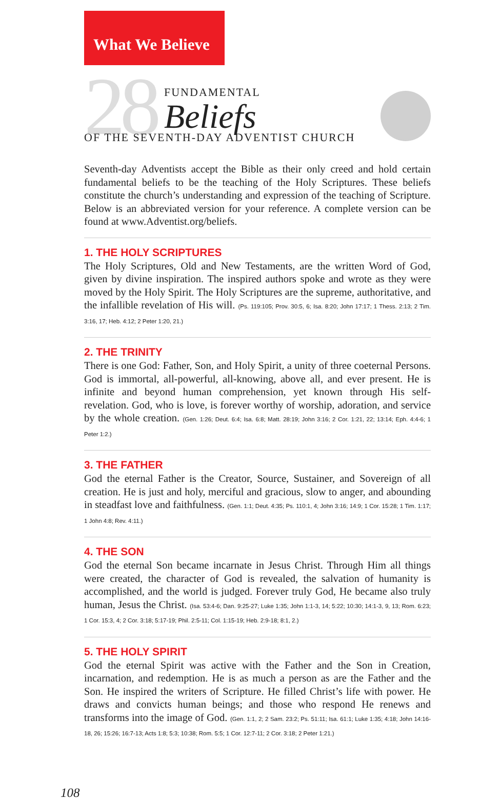What We Believe
28 FUNDAMENTAL
Beliefs
OF THE SEVENTH-DAY ADVENTIST CHURCH
Seventh-day Adventists accept the Bible as their only creed and hold certain fundamental beliefs to be the teaching of the Holy Scriptures. These beliefs constitute the church’s understanding and expression of the teaching of Scripture. Below is an abbreviated version for your reference. A complete version can be found at www.Adventist.org/beliefs.
1. THE HOLY SCRIPTURES
The Holy Scriptures, Old and New Testaments, are the written Word of God, given by divine inspiration. The inspired authors spoke and wrote as they were moved by the Holy Spirit. The Holy Scriptures are the supreme, authoritative, and the infallible revelation of His will. (Ps. 119:105; Prov. 30:5, 6; Isa. 8:20; John 17:17; 1 Thess. 2:13; 2 Tim. 3:16, 17; Heb. 4:12; 2 Peter 1:20, 21.)
2. THE TRINITY
There is one God: Father, Son, and Holy Spirit, a unity of three coeternal Persons. God is immortal, all-powerful, all-knowing, above all, and ever present. He is infinite and beyond human comprehension, yet known through His self-revelation. God, who is love, is forever worthy of worship, adoration, and service by the whole creation. (Gen. 1:26; Deut. 6:4; Isa. 6:8; Matt. 28:19; John 3:16; 2 Cor. 1:21, 22; 13:14; Eph. 4:4-6; 1 Peter 1:2.)
3. THE FATHER
God the eternal Father is the Creator, Source, Sustainer, and Sovereign of all creation. He is just and holy, merciful and gracious, slow to anger, and abounding in steadfast love and faithfulness. (Gen. 1:1; Deut. 4:35; Ps. 110:1, 4; John 3:16; 14:9; 1 Cor. 15:28; 1 Tim. 1:17; 1 John 4:8; Rev. 4:11.)
4. THE SON
God the eternal Son became incarnate in Jesus Christ. Through Him all things were created, the character of God is revealed, the salvation of humanity is accomplished, and the world is judged. Forever truly God, He became also truly human, Jesus the Christ. (Isa. 53:4-6; Dan. 9:25-27; Luke 1:35; John 1:1-3, 14; 5:22; 10:30; 14:1-3, 9, 13; Rom. 6:23; 1 Cor. 15:3, 4; 2 Cor. 3:18; 5:17-19; Phil. 2:5-11; Col. 1:15-19; Heb. 2:9-18; 8:1, 2.)
5. THE HOLY SPIRIT
God the eternal Spirit was active with the Father and the Son in Creation, incarnation, and redemption. He is as much a person as are the Father and the Son. He inspired the writers of Scripture. He filled Christ’s life with power. He draws and convicts human beings; and those who respond He renews and transforms into the image of God. (Gen. 1:1, 2; 2 Sam. 23:2; Ps. 51:11; Isa. 61:1; Luke 1:35; 4:18; John 14:16-18, 26; 15:26; 16:7-13; Acts 1:8; 5:3; 10:38; Rom. 5:5; 1 Cor. 12:7-11; 2 Cor. 3:18; 2 Peter 1:21.)
108